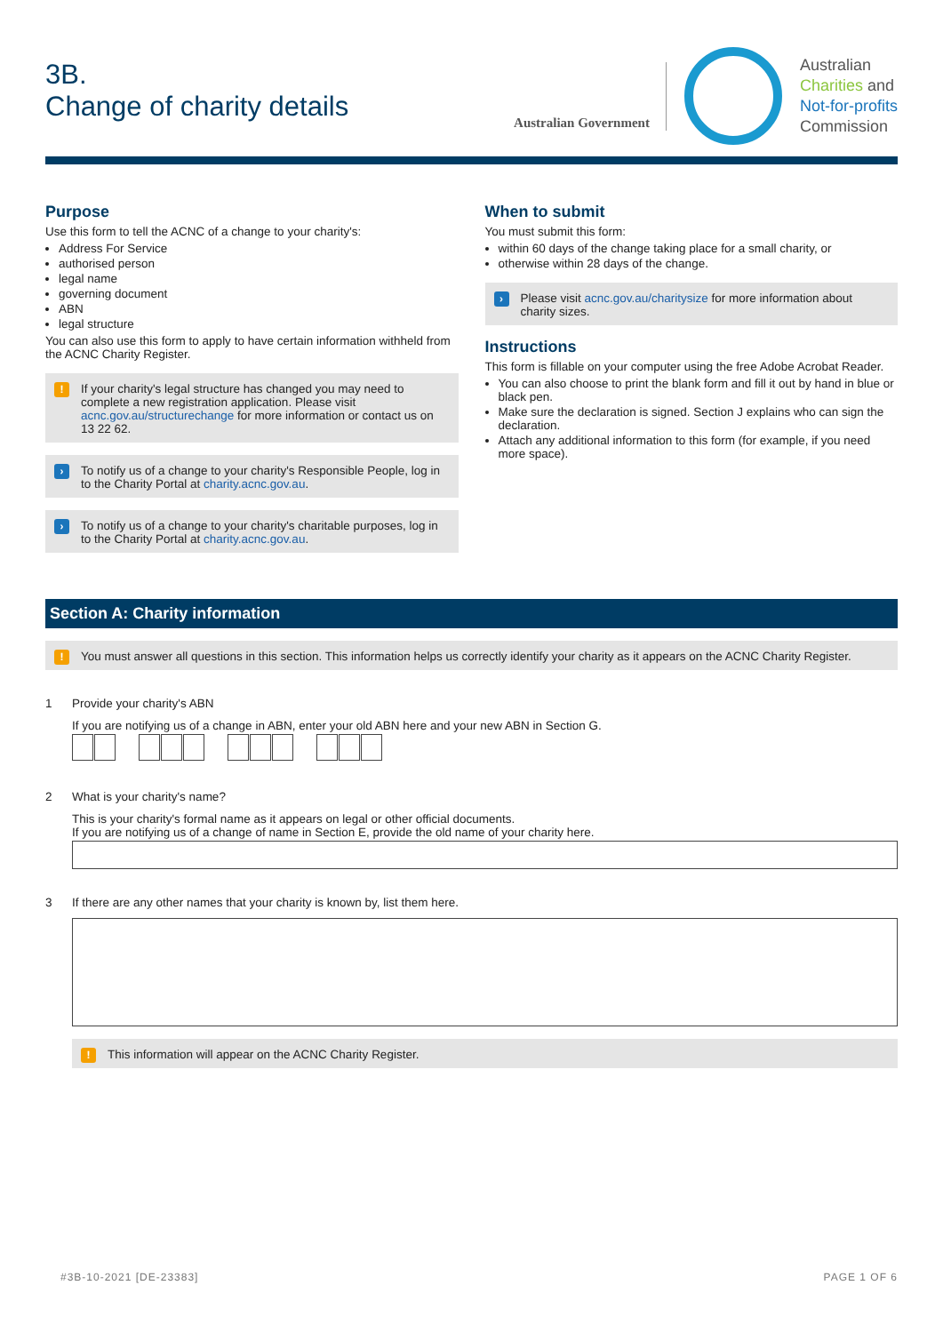3B.
Change of charity details
Australian Government
Australian
Charities and
Not-for-profits
Commission
Purpose
Use this form to tell the ACNC of a change to your charity's:
Address For Service
authorised person
legal name
governing document
ABN
legal structure
You can also use this form to apply to have certain information withheld from the ACNC Charity Register.
! If your charity's legal structure has changed you may need to complete a new registration application. Please visit acnc.gov.au/structurechange for more information or contact us on 13 22 62.
› To notify us of a change to your charity's Responsible People, log in to the Charity Portal at charity.acnc.gov.au.
› To notify us of a change to your charity's charitable purposes, log in to the Charity Portal at charity.acnc.gov.au.
When to submit
You must submit this form:
within 60 days of the change taking place for a small charity, or
otherwise within 28 days of the change.
› Please visit acnc.gov.au/charitysize for more information about charity sizes.
Instructions
This form is fillable on your computer using the free Adobe Acrobat Reader.
You can also choose to print the blank form and fill it out by hand in blue or black pen.
Make sure the declaration is signed. Section J explains who can sign the declaration.
Attach any additional information to this form (for example, if you need more space).
Section A: Charity information
! You must answer all questions in this section. This information helps us correctly identify your charity as it appears on the ACNC Charity Register.
1 Provide your charity's ABN
If you are notifying us of a change in ABN, enter your old ABN here and your new ABN in Section G.
2 What is your charity's name?
This is your charity's formal name as it appears on legal or other official documents.
If you are notifying us of a change of name in Section E, provide the old name of your charity here.
3 If there are any other names that your charity is known by, list them here.
! This information will appear on the ACNC Charity Register.
#3B-10-2021 [DE-23383] PAGE 1 OF 6